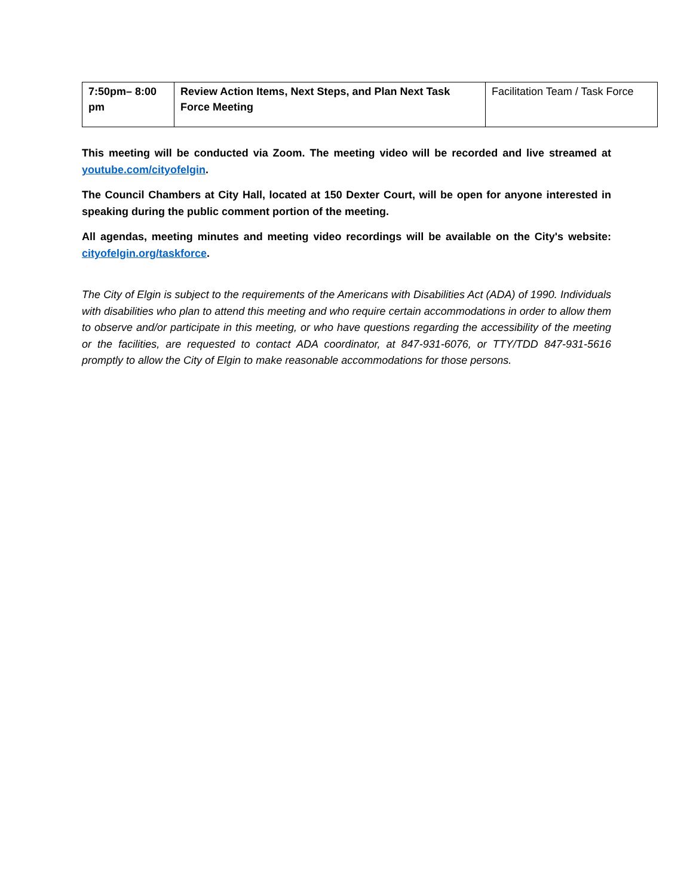| 7:50pm– 8:00 pm | Review Action Items, Next Steps, and Plan Next Task Force Meeting | Facilitation Team / Task Force |
This meeting will be conducted via Zoom. The meeting video will be recorded and live streamed at youtube.com/cityofelgin.
The Council Chambers at City Hall, located at 150 Dexter Court, will be open for anyone interested in speaking during the public comment portion of the meeting.
All agendas, meeting minutes and meeting video recordings will be available on the City's website: cityofelgin.org/taskforce.
The City of Elgin is subject to the requirements of the Americans with Disabilities Act (ADA) of 1990. Individuals with disabilities who plan to attend this meeting and who require certain accommodations in order to allow them to observe and/or participate in this meeting, or who have questions regarding the accessibility of the meeting or the facilities, are requested to contact ADA coordinator, at 847-931-6076, or TTY/TDD 847-931-5616 promptly to allow the City of Elgin to make reasonable accommodations for those persons.